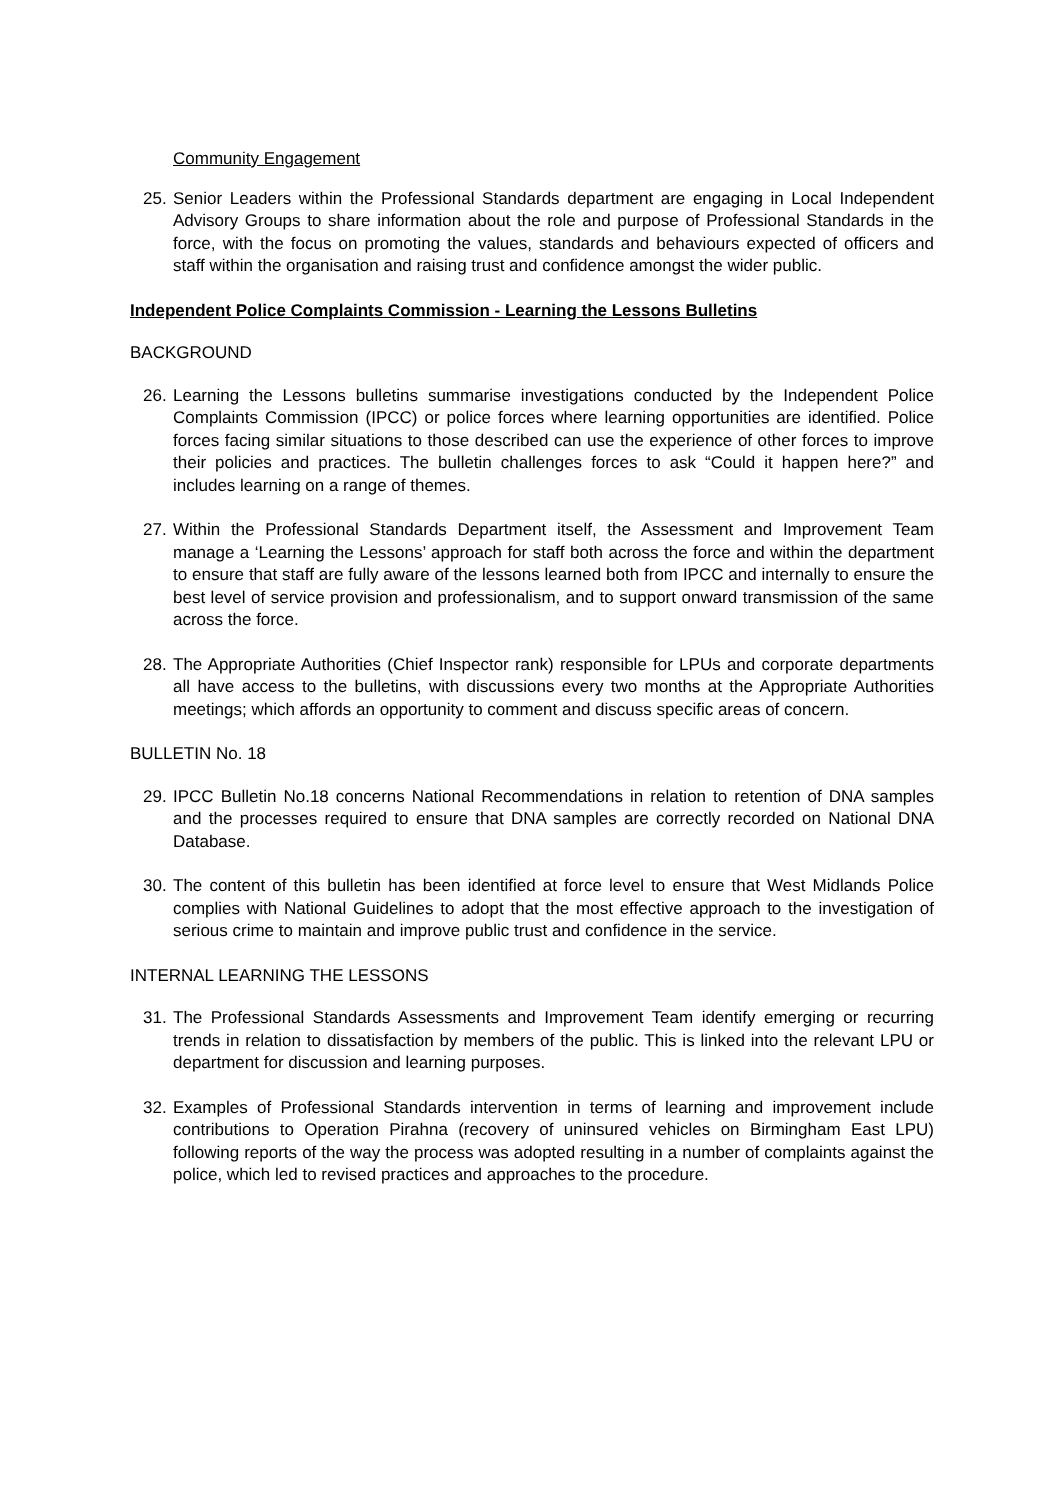Community Engagement
25. Senior Leaders within the Professional Standards department are engaging in Local Independent Advisory Groups to share information about the role and purpose of Professional Standards in the force, with the focus on promoting the values, standards and behaviours expected of officers and staff within the organisation and raising trust and confidence amongst the wider public.
Independent Police Complaints Commission - Learning the Lessons Bulletins
BACKGROUND
26. Learning the Lessons bulletins summarise investigations conducted by the Independent Police Complaints Commission (IPCC) or police forces where learning opportunities are identified. Police forces facing similar situations to those described can use the experience of other forces to improve their policies and practices. The bulletin challenges forces to ask “Could it happen here?” and includes learning on a range of themes.
27. Within the Professional Standards Department itself, the Assessment and Improvement Team manage a ‘Learning the Lessons’ approach for staff both across the force and within the department to ensure that staff are fully aware of the lessons learned both from IPCC and internally to ensure the best level of service provision and professionalism, and to support onward transmission of the same across the force.
28. The Appropriate Authorities (Chief Inspector rank) responsible for LPUs and corporate departments all have access to the bulletins, with discussions every two months at the Appropriate Authorities meetings; which affords an opportunity to comment and discuss specific areas of concern.
BULLETIN No. 18
29. IPCC Bulletin No.18 concerns National Recommendations in relation to retention of DNA samples and the processes required to ensure that DNA samples are correctly recorded on National DNA Database.
30. The content of this bulletin has been identified at force level to ensure that West Midlands Police complies with National Guidelines to adopt that the most effective approach to the investigation of serious crime to maintain and improve public trust and confidence in the service.
INTERNAL LEARNING THE LESSONS
31. The Professional Standards Assessments and Improvement Team identify emerging or recurring trends in relation to dissatisfaction by members of the public. This is linked into the relevant LPU or department for discussion and learning purposes.
32. Examples of Professional Standards intervention in terms of learning and improvement include contributions to Operation Pirahna (recovery of uninsured vehicles on Birmingham East LPU) following reports of the way the process was adopted resulting in a number of complaints against the police, which led to revised practices and approaches to the procedure.